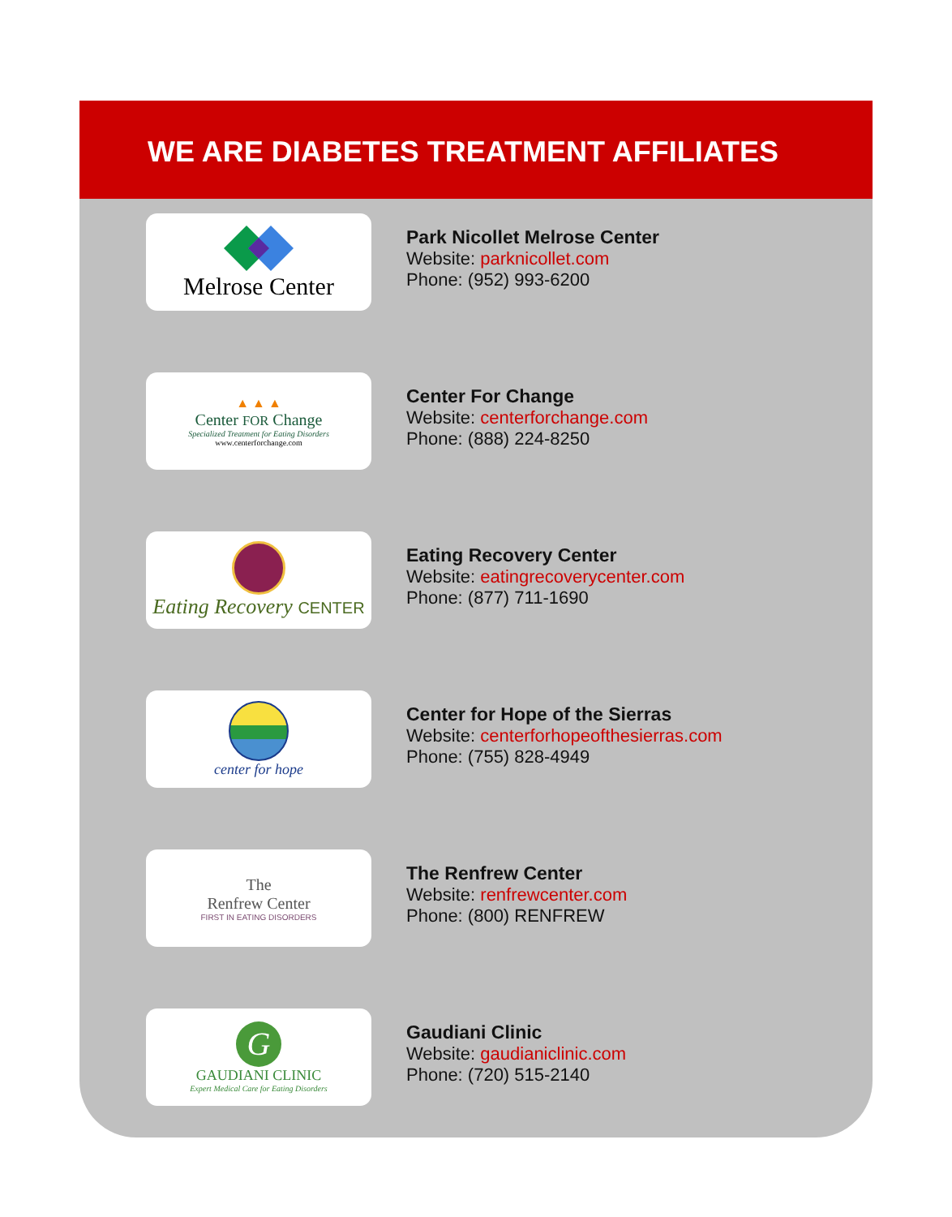WE ARE DIABETES TREATMENT AFFILIATES
Melrose Center
Park Nicollet Melrose Center
Website: parknicollet.com
Phone: (952) 993-6200
▲ ▲ ▲
Center FOR Change
Specialized Treatment for Eating Disorders
www.centerforchange.com
Center For Change
Website: centerforchange.com
Phone: (888) 224-8250
Eating Recovery CENTER
Eating Recovery Center
Website: eatingrecoverycenter.com
Phone: (877) 711-1690
center for hope
Center for Hope of the Sierras
Website: centerforhopeofthesierras.com
Phone: (755) 828-4949
The
Renfrew Center
FIRST IN EATING DISORDERS
The Renfrew Center
Website: renfrewcenter.com
Phone: (800) RENFREW
G
GAUDIANI CLINIC
Expert Medical Care for Eating Disorders
Gaudiani Clinic
Website: gaudianiclinic.com
Phone: (720) 515-2140